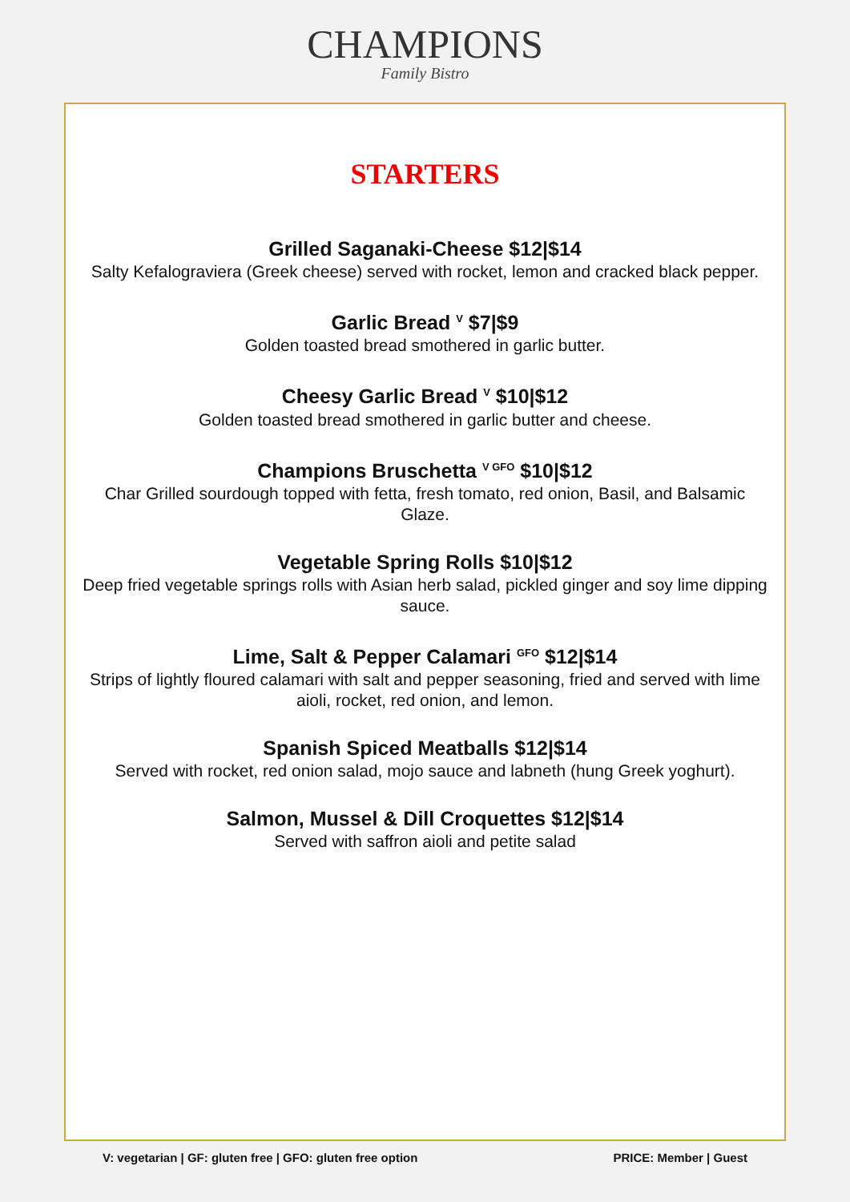CHAMPIONS
Family Bistro
STARTERS
Grilled Saganaki-Cheese $12|$14
Salty Kefalograviera (Greek cheese) served with rocket, lemon and cracked black pepper.
Garlic Bread <sup>V</sup> $7|$9
Golden toasted bread smothered in garlic butter.
Cheesy Garlic Bread <sup>V</sup> $10|$12
Golden toasted bread smothered in garlic butter and cheese.
Champions Bruschetta <sup>V GFO</sup> $10|$12
Char Grilled sourdough topped with fetta, fresh tomato, red onion, Basil, and Balsamic Glaze.
Vegetable Spring Rolls $10|$12
Deep fried vegetable springs rolls with Asian herb salad, pickled ginger and soy lime dipping sauce.
Lime, Salt & Pepper Calamari <sup>GFO</sup> $12|$14
Strips of lightly floured calamari with salt and pepper seasoning, fried and served with lime aioli, rocket, red onion, and lemon.
Spanish Spiced Meatballs $12|$14
Served with rocket, red onion salad, mojo sauce and labneth (hung Greek yoghurt).
Salmon, Mussel & Dill Croquettes $12|$14
Served with saffron aioli and petite salad
V: vegetarian | GF: gluten free | GFO: gluten free option PRICE: Member | Guest